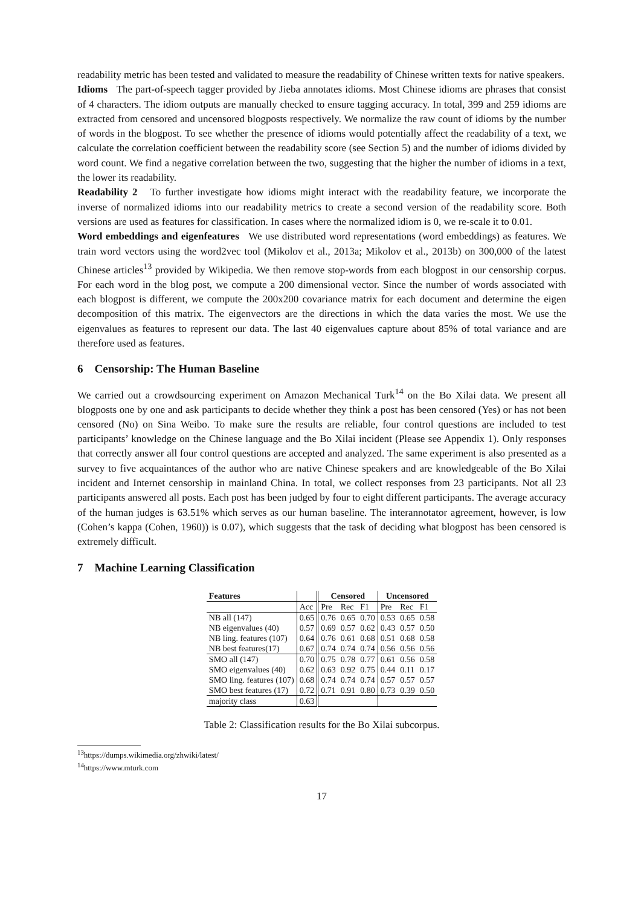readability metric has been tested and validated to measure the readability of Chinese written texts for native speakers.
Idioms The part-of-speech tagger provided by Jieba annotates idioms. Most Chinese idioms are phrases that consist of 4 characters. The idiom outputs are manually checked to ensure tagging accuracy. In total, 399 and 259 idioms are extracted from censored and uncensored blogposts respectively. We normalize the raw count of idioms by the number of words in the blogpost. To see whether the presence of idioms would potentially affect the readability of a text, we calculate the correlation coefficient between the readability score (see Section 5) and the number of idioms divided by word count. We find a negative correlation between the two, suggesting that the higher the number of idioms in a text, the lower its readability.
Readability 2 To further investigate how idioms might interact with the readability feature, we incorporate the inverse of normalized idioms into our readability metrics to create a second version of the readability score. Both versions are used as features for classification. In cases where the normalized idiom is 0, we re-scale it to 0.01.
Word embeddings and eigenfeatures We use distributed word representations (word embeddings) as features. We train word vectors using the word2vec tool (Mikolov et al., 2013a; Mikolov et al., 2013b) on 300,000 of the latest Chinese articles<sup>13</sup> provided by Wikipedia. We then remove stop-words from each blogpost in our censorship corpus. For each word in the blog post, we compute a 200 dimensional vector. Since the number of words associated with each blogpost is different, we compute the 200x200 covariance matrix for each document and determine the eigen decomposition of this matrix. The eigenvectors are the directions in which the data varies the most. We use the eigenvalues as features to represent our data. The last 40 eigenvalues capture about 85% of total variance and are therefore used as features.
6 Censorship: The Human Baseline
We carried out a crowdsourcing experiment on Amazon Mechanical Turk<sup>14</sup> on the Bo Xilai data. We present all blogposts one by one and ask participants to decide whether they think a post has been censored (Yes) or has not been censored (No) on Sina Weibo. To make sure the results are reliable, four control questions are included to test participants’ knowledge on the Chinese language and the Bo Xilai incident (Please see Appendix 1). Only responses that correctly answer all four control questions are accepted and analyzed. The same experiment is also presented as a survey to five acquaintances of the author who are native Chinese speakers and are knowledgeable of the Bo Xilai incident and Internet censorship in mainland China. In total, we collect responses from 23 participants. Not all 23 participants answered all posts. Each post has been judged by four to eight different participants. The average accuracy of the human judges is 63.51% which serves as our human baseline. The interannotator agreement, however, is low (Cohen’s kappa (Cohen, 1960)) is 0.07), which suggests that the task of deciding what blogpost has been censored is extremely difficult.
7 Machine Learning Classification
| Features | | Censored | | | Uncensored | | |
| --- | --- | --- | --- | --- | --- | --- | --- |
| | Acc | Pre | Rec | F1 | Pre | Rec | F1 |
| NB all (147) | 0.65 | 0.76 | 0.65 | 0.70 | 0.53 | 0.65 | 0.58 |
| NB eigenvalues (40) | 0.57 | 0.69 | 0.57 | 0.62 | 0.43 | 0.57 | 0.50 |
| NB ling. features (107) | 0.64 | 0.76 | 0.61 | 0.68 | 0.51 | 0.68 | 0.58 |
| NB best features(17) | 0.67 | 0.74 | 0.74 | 0.74 | 0.56 | 0.56 | 0.56 |
| SMO all (147) | 0.70 | 0.75 | 0.78 | 0.77 | 0.61 | 0.56 | 0.58 |
| SMO eigenvalues (40) | 0.62 | 0.63 | 0.92 | 0.75 | 0.44 | 0.11 | 0.17 |
| SMO ling. features (107) | 0.68 | 0.74 | 0.74 | 0.74 | 0.57 | 0.57 | 0.57 |
| SMO best features (17) | 0.72 | 0.71 | 0.91 | 0.80 | 0.73 | 0.39 | 0.50 |
| majority class | 0.63 | | | | | | |
Table 2: Classification results for the Bo Xilai subcorpus.
<sup>13</sup> https://dumps.wikimedia.org/zhwiki/latest/
<sup>14</sup> https://www.mturk.com
17